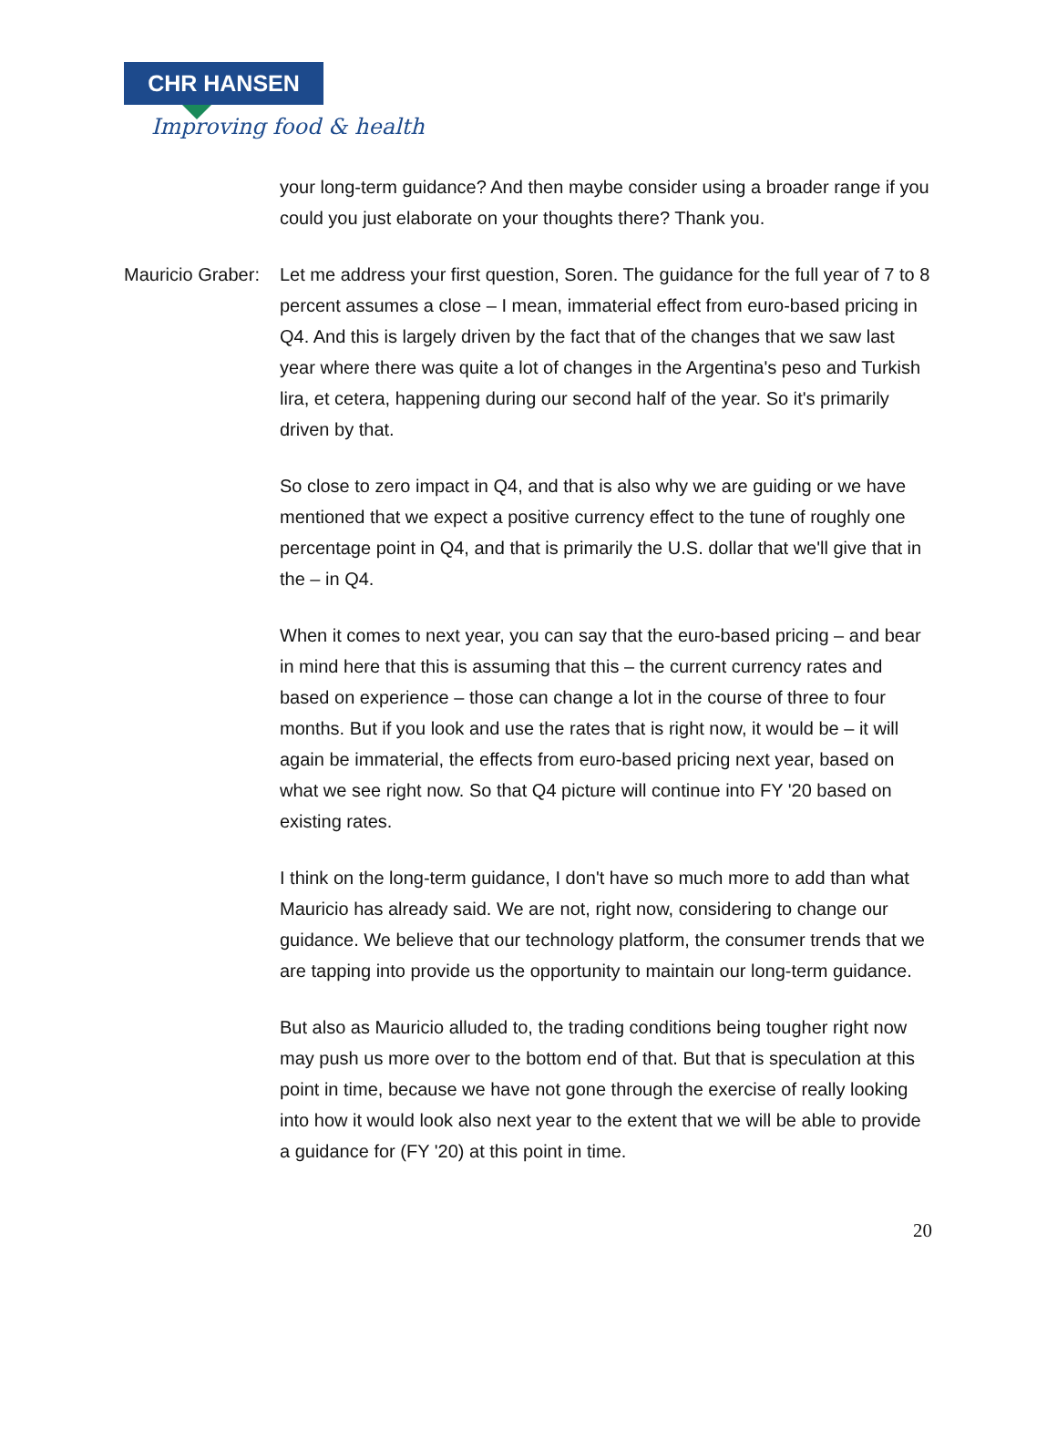CHR HANSEN
Improving food & health
your long-term guidance? And then maybe consider using a broader range if you could you just elaborate on your thoughts there? Thank you.
Mauricio Graber:
Let me address your first question, Soren. The guidance for the full year of 7 to 8 percent assumes a close – I mean, immaterial effect from euro-based pricing in Q4. And this is largely driven by the fact that of the changes that we saw last year where there was quite a lot of changes in the Argentina's peso and Turkish lira, et cetera, happening during our second half of the year. So it's primarily driven by that.
So close to zero impact in Q4, and that is also why we are guiding or we have mentioned that we expect a positive currency effect to the tune of roughly one percentage point in Q4, and that is primarily the U.S. dollar that we'll give that in the – in Q4.
When it comes to next year, you can say that the euro-based pricing – and bear in mind here that this is assuming that this – the current currency rates and based on experience – those can change a lot in the course of three to four months. But if you look and use the rates that is right now, it would be – it will again be immaterial, the effects from euro-based pricing next year, based on what we see right now. So that Q4 picture will continue into FY '20 based on existing rates.
I think on the long-term guidance, I don't have so much more to add than what Mauricio has already said. We are not, right now, considering to change our guidance. We believe that our technology platform, the consumer trends that we are tapping into provide us the opportunity to maintain our long-term guidance.
But also as Mauricio alluded to, the trading conditions being tougher right now may push us more over to the bottom end of that. But that is speculation at this point in time, because we have not gone through the exercise of really looking into how it would look also next year to the extent that we will be able to provide a guidance for (FY '20) at this point in time.
20